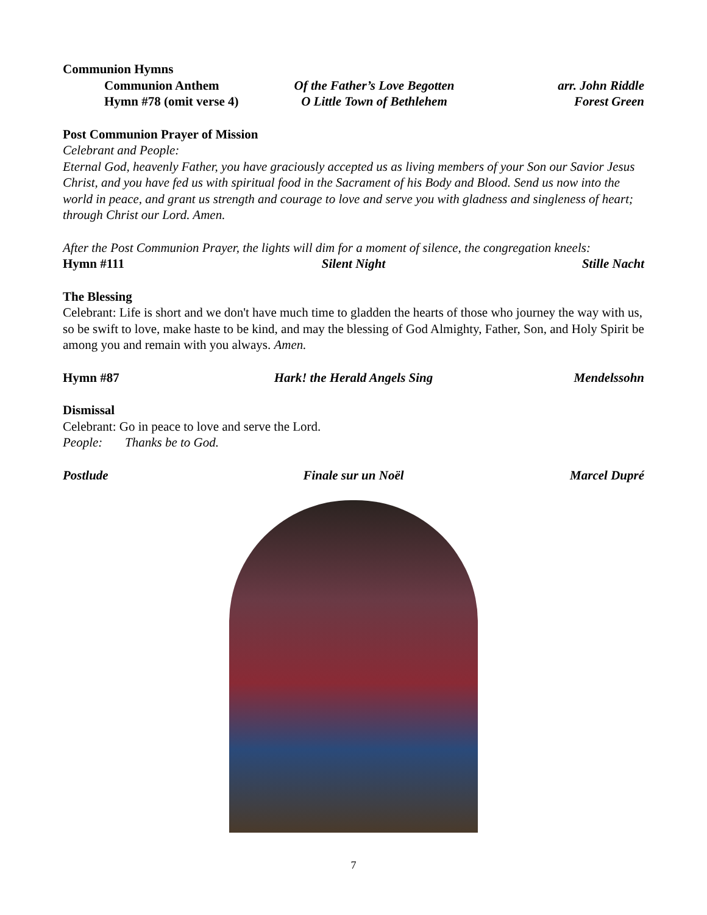Communion Hymns
Communion Anthem Of the Father’s Love Begotten arr. John Riddle
Hymn #78 (omit verse 4) O Little Town of Bethlehem Forest Green
Post Communion Prayer of Mission
Celebrant and People:
Eternal God, heavenly Father, you have graciously accepted us as living members of your Son our Savior Jesus Christ, and you have fed us with spiritual food in the Sacrament of his Body and Blood. Send us now into the world in peace, and grant us strength and courage to love and serve you with gladness and singleness of heart; through Christ our Lord. Amen.
After the Post Communion Prayer, the lights will dim for a moment of silence, the congregation kneels:
Hymn #111 Silent Night Stille Nacht
The Blessing
Celebrant: Life is short and we don't have much time to gladden the hearts of those who journey the way with us, so be swift to love, make haste to be kind, and may the blessing of God Almighty, Father, Son, and Holy Spirit be among you and remain with you always. Amen.
Hymn #87 Hark! the Herald Angels Sing Mendelssohn
Dismissal
Celebrant: Go in peace to love and serve the Lord.
People: Thanks be to God.
Postlude Finale sur un Noël Marcel Dupré
7